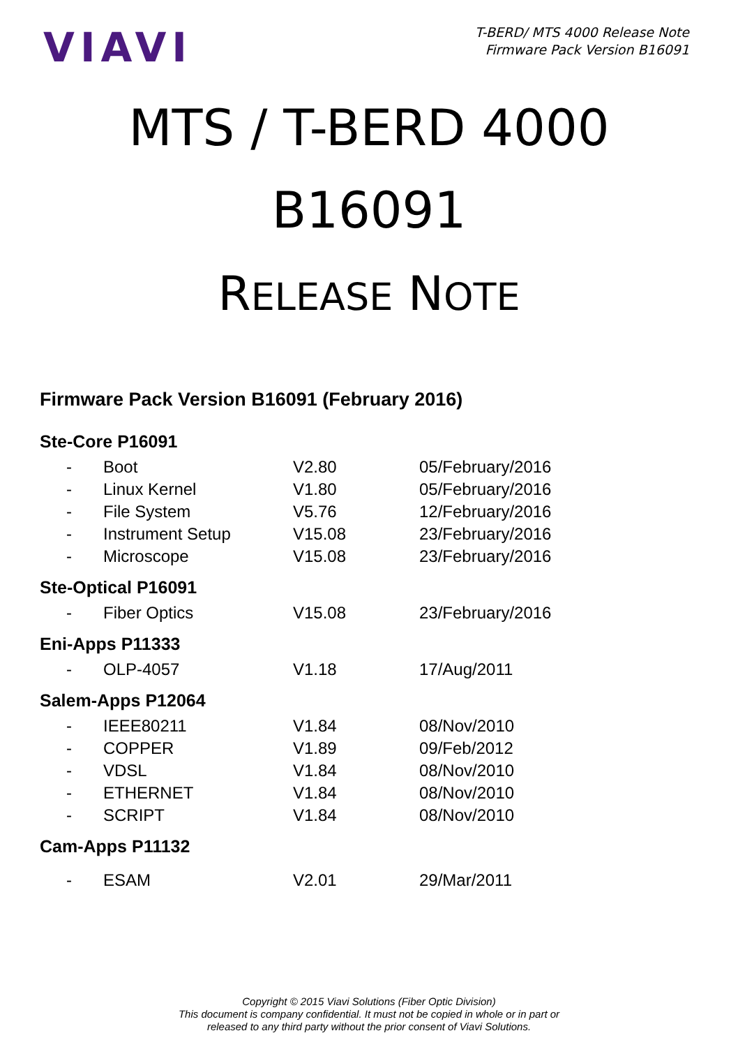VIAVI
T-BERD/ MTS 4000 Release Note
Firmware Pack Version B16091
MTS / T-BERD 4000
B16091
RELEASE NOTE
Firmware Pack Version B16091 (February 2016)
Ste-Core P16091
| - | Boot | V2.80 | 05/February/2016 |
| - | Linux Kernel | V1.80 | 05/February/2016 |
| - | File System | V5.76 | 12/February/2016 |
| - | Instrument Setup | V15.08 | 23/February/2016 |
| - | Microscope | V15.08 | 23/February/2016 |
Ste-Optical P16091
| - | Fiber Optics | V15.08 | 23/February/2016 |
Eni-Apps P11333
| - | OLP-4057 | V1.18 | 17/Aug/2011 |
Salem-Apps P12064
| - | IEEE80211 | V1.84 | 08/Nov/2010 |
| - | COPPER | V1.89 | 09/Feb/2012 |
| - | VDSL | V1.84 | 08/Nov/2010 |
| - | ETHERNET | V1.84 | 08/Nov/2010 |
| - | SCRIPT | V1.84 | 08/Nov/2010 |
Cam-Apps P11132
| - | ESAM | V2.01 | 29/Mar/2011 |
Copyright © 2015 Viavi Solutions (Fiber Optic Division)
This document is company confidential. It must not be copied in whole or in part or
released to any third party without the prior consent of Viavi Solutions.